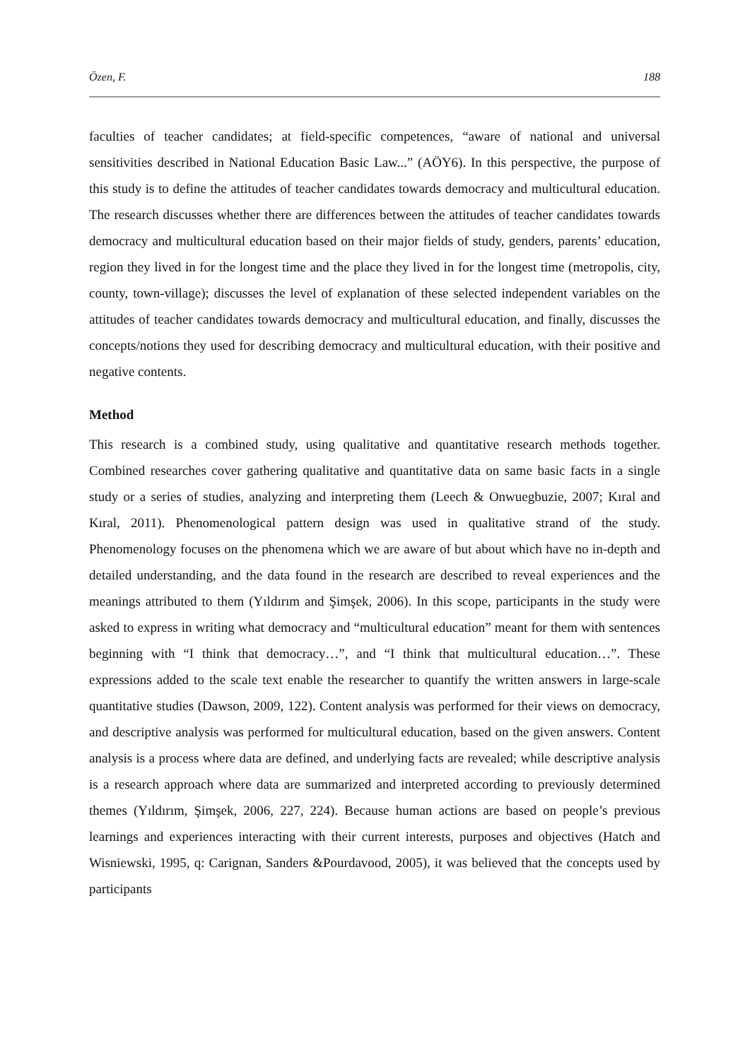Özen, F. 188
faculties of teacher candidates; at field-specific competences, “aware of national and universal sensitivities described in National Education Basic Law...” (AÖY6). In this perspective, the purpose of this study is to define the attitudes of teacher candidates towards democracy and multicultural education. The research discusses whether there are differences between the attitudes of teacher candidates towards democracy and multicultural education based on their major fields of study, genders, parents’ education, region they lived in for the longest time and the place they lived in for the longest time (metropolis, city, county, town-village); discusses the level of explanation of these selected independent variables on the attitudes of teacher candidates towards democracy and multicultural education, and finally, discusses the concepts/notions they used for describing democracy and multicultural education, with their positive and negative contents.
Method
This research is a combined study, using qualitative and quantitative research methods together. Combined researches cover gathering qualitative and quantitative data on same basic facts in a single study or a series of studies, analyzing and interpreting them (Leech & Onwuegbuzie, 2007; Kıral and Kıral, 2011). Phenomenological pattern design was used in qualitative strand of the study. Phenomenology focuses on the phenomena which we are aware of but about which have no in-depth and detailed understanding, and the data found in the research are described to reveal experiences and the meanings attributed to them (Yıldırım and Şimşek, 2006). In this scope, participants in the study were asked to express in writing what democracy and “multicultural education” meant for them with sentences beginning with “I think that democracy…”, and “I think that multicultural education…”. These expressions added to the scale text enable the researcher to quantify the written answers in large-scale quantitative studies (Dawson, 2009, 122). Content analysis was performed for their views on democracy, and descriptive analysis was performed for multicultural education, based on the given answers. Content analysis is a process where data are defined, and underlying facts are revealed; while descriptive analysis is a research approach where data are summarized and interpreted according to previously determined themes (Yıldırım, Şimşek, 2006, 227, 224). Because human actions are based on people’s previous learnings and experiences interacting with their current interests, purposes and objectives (Hatch and Wisniewski, 1995, q: Carignan, Sanders &Pourdavood, 2005), it was believed that the concepts used by participants